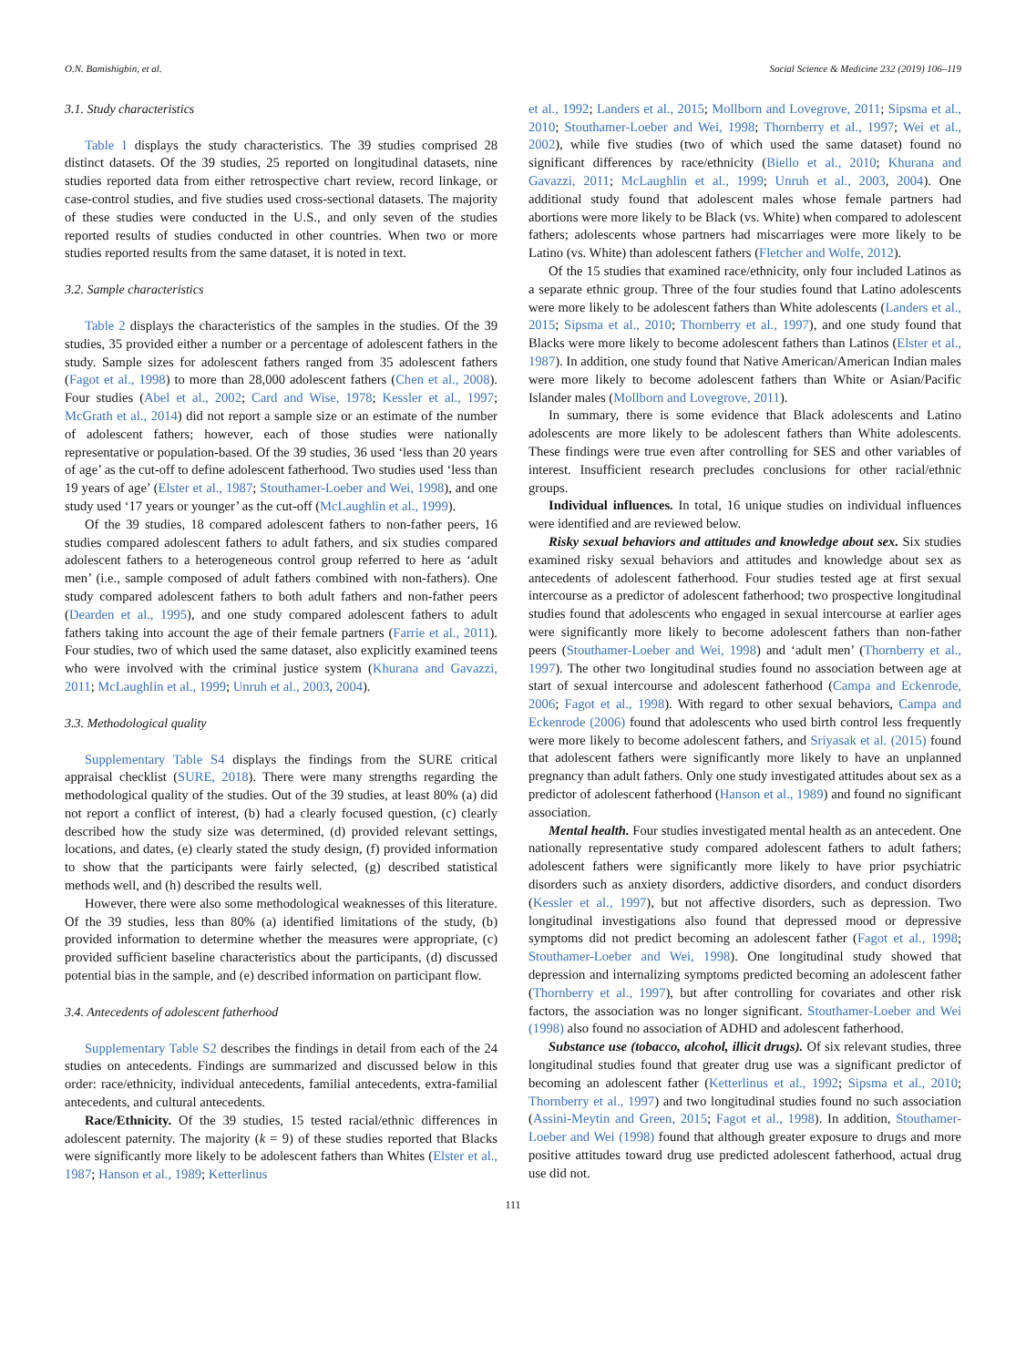O.N. Bamishigbin, et al. Social Science & Medicine 232 (2019) 106–119
3.1. Study characteristics
Table 1 displays the study characteristics. The 39 studies comprised 28 distinct datasets. Of the 39 studies, 25 reported on longitudinal datasets, nine studies reported data from either retrospective chart review, record linkage, or case-control studies, and five studies used cross-sectional datasets. The majority of these studies were conducted in the U.S., and only seven of the studies reported results of studies conducted in other countries. When two or more studies reported results from the same dataset, it is noted in text.
3.2. Sample characteristics
Table 2 displays the characteristics of the samples in the studies. Of the 39 studies, 35 provided either a number or a percentage of adolescent fathers in the study. Sample sizes for adolescent fathers ranged from 35 adolescent fathers (Fagot et al., 1998) to more than 28,000 adolescent fathers (Chen et al., 2008). Four studies (Abel et al., 2002; Card and Wise, 1978; Kessler et al., 1997; McGrath et al., 2014) did not report a sample size or an estimate of the number of adolescent fathers; however, each of those studies were nationally representative or population-based. Of the 39 studies, 36 used ‘less than 20 years of age’ as the cut-off to define adolescent fatherhood. Two studies used ‘less than 19 years of age’ (Elster et al., 1987; Stouthamer-Loeber and Wei, 1998), and one study used ‘17 years or younger’ as the cut-off (McLaughlin et al., 1999).
Of the 39 studies, 18 compared adolescent fathers to non-father peers, 16 studies compared adolescent fathers to adult fathers, and six studies compared adolescent fathers to a heterogeneous control group referred to here as ‘adult men’ (i.e., sample composed of adult fathers combined with non-fathers). One study compared adolescent fathers to both adult fathers and non-father peers (Dearden et al., 1995), and one study compared adolescent fathers to adult fathers taking into account the age of their female partners (Farrie et al., 2011). Four studies, two of which used the same dataset, also explicitly examined teens who were involved with the criminal justice system (Khurana and Gavazzi, 2011; McLaughlin et al., 1999; Unruh et al., 2003, 2004).
3.3. Methodological quality
Supplementary Table S4 displays the findings from the SURE critical appraisal checklist (SURE, 2018). There were many strengths regarding the methodological quality of the studies. Out of the 39 studies, at least 80% (a) did not report a conflict of interest, (b) had a clearly focused question, (c) clearly described how the study size was determined, (d) provided relevant settings, locations, and dates, (e) clearly stated the study design, (f) provided information to show that the participants were fairly selected, (g) described statistical methods well, and (h) described the results well.
However, there were also some methodological weaknesses of this literature. Of the 39 studies, less than 80% (a) identified limitations of the study, (b) provided information to determine whether the measures were appropriate, (c) provided sufficient baseline characteristics about the participants, (d) discussed potential bias in the sample, and (e) described information on participant flow.
3.4. Antecedents of adolescent fatherhood
Supplementary Table S2 describes the findings in detail from each of the 24 studies on antecedents. Findings are summarized and discussed below in this order: race/ethnicity, individual antecedents, familial antecedents, extra-familial antecedents, and cultural antecedents.
Race/Ethnicity. Of the 39 studies, 15 tested racial/ethnic differences in adolescent paternity. The majority (k = 9) of these studies reported that Blacks were significantly more likely to be adolescent fathers than Whites (Elster et al., 1987; Hanson et al., 1989; Ketterlinus
et al., 1992; Landers et al., 2015; Mollborn and Lovegrove, 2011; Sipsma et al., 2010; Stouthamer-Loeber and Wei, 1998; Thornberry et al., 1997; Wei et al., 2002), while five studies (two of which used the same dataset) found no significant differences by race/ethnicity (Biello et al., 2010; Khurana and Gavazzi, 2011; McLaughlin et al., 1999; Unruh et al., 2003, 2004). One additional study found that adolescent males whose female partners had abortions were more likely to be Black (vs. White) when compared to adolescent fathers; adolescents whose partners had miscarriages were more likely to be Latino (vs. White) than adolescent fathers (Fletcher and Wolfe, 2012).
Of the 15 studies that examined race/ethnicity, only four included Latinos as a separate ethnic group. Three of the four studies found that Latino adolescents were more likely to be adolescent fathers than White adolescents (Landers et al., 2015; Sipsma et al., 2010; Thornberry et al., 1997), and one study found that Blacks were more likely to become adolescent fathers than Latinos (Elster et al., 1987). In addition, one study found that Native American/American Indian males were more likely to become adolescent fathers than White or Asian/Pacific Islander males (Mollborn and Lovegrove, 2011).
In summary, there is some evidence that Black adolescents and Latino adolescents are more likely to be adolescent fathers than White adolescents. These findings were true even after controlling for SES and other variables of interest. Insufficient research precludes conclusions for other racial/ethnic groups.
Individual influences. In total, 16 unique studies on individual influences were identified and are reviewed below.
Risky sexual behaviors and attitudes and knowledge about sex. Six studies examined risky sexual behaviors and attitudes and knowledge about sex as antecedents of adolescent fatherhood. Four studies tested age at first sexual intercourse as a predictor of adolescent fatherhood; two prospective longitudinal studies found that adolescents who engaged in sexual intercourse at earlier ages were significantly more likely to become adolescent fathers than non-father peers (Stouthamer-Loeber and Wei, 1998) and ‘adult men’ (Thornberry et al., 1997). The other two longitudinal studies found no association between age at start of sexual intercourse and adolescent fatherhood (Campa and Eckenrode, 2006; Fagot et al., 1998). With regard to other sexual behaviors, Campa and Eckenrode (2006) found that adolescents who used birth control less frequently were more likely to become adolescent fathers, and Sriyasak et al. (2015) found that adolescent fathers were significantly more likely to have an unplanned pregnancy than adult fathers. Only one study investigated attitudes about sex as a predictor of adolescent fatherhood (Hanson et al., 1989) and found no significant association.
Mental health. Four studies investigated mental health as an antecedent. One nationally representative study compared adolescent fathers to adult fathers; adolescent fathers were significantly more likely to have prior psychiatric disorders such as anxiety disorders, addictive disorders, and conduct disorders (Kessler et al., 1997), but not affective disorders, such as depression. Two longitudinal investigations also found that depressed mood or depressive symptoms did not predict becoming an adolescent father (Fagot et al., 1998; Stouthamer-Loeber and Wei, 1998). One longitudinal study showed that depression and internalizing symptoms predicted becoming an adolescent father (Thornberry et al., 1997), but after controlling for covariates and other risk factors, the association was no longer significant. Stouthamer-Loeber and Wei (1998) also found no association of ADHD and adolescent fatherhood.
Substance use (tobacco, alcohol, illicit drugs). Of six relevant studies, three longitudinal studies found that greater drug use was a significant predictor of becoming an adolescent father (Ketterlinus et al., 1992; Sipsma et al., 2010; Thornberry et al., 1997) and two longitudinal studies found no such association (Assini-Meytin and Green, 2015; Fagot et al., 1998). In addition, Stouthamer-Loeber and Wei (1998) found that although greater exposure to drugs and more positive attitudes toward drug use predicted adolescent fatherhood, actual drug use did not.
111